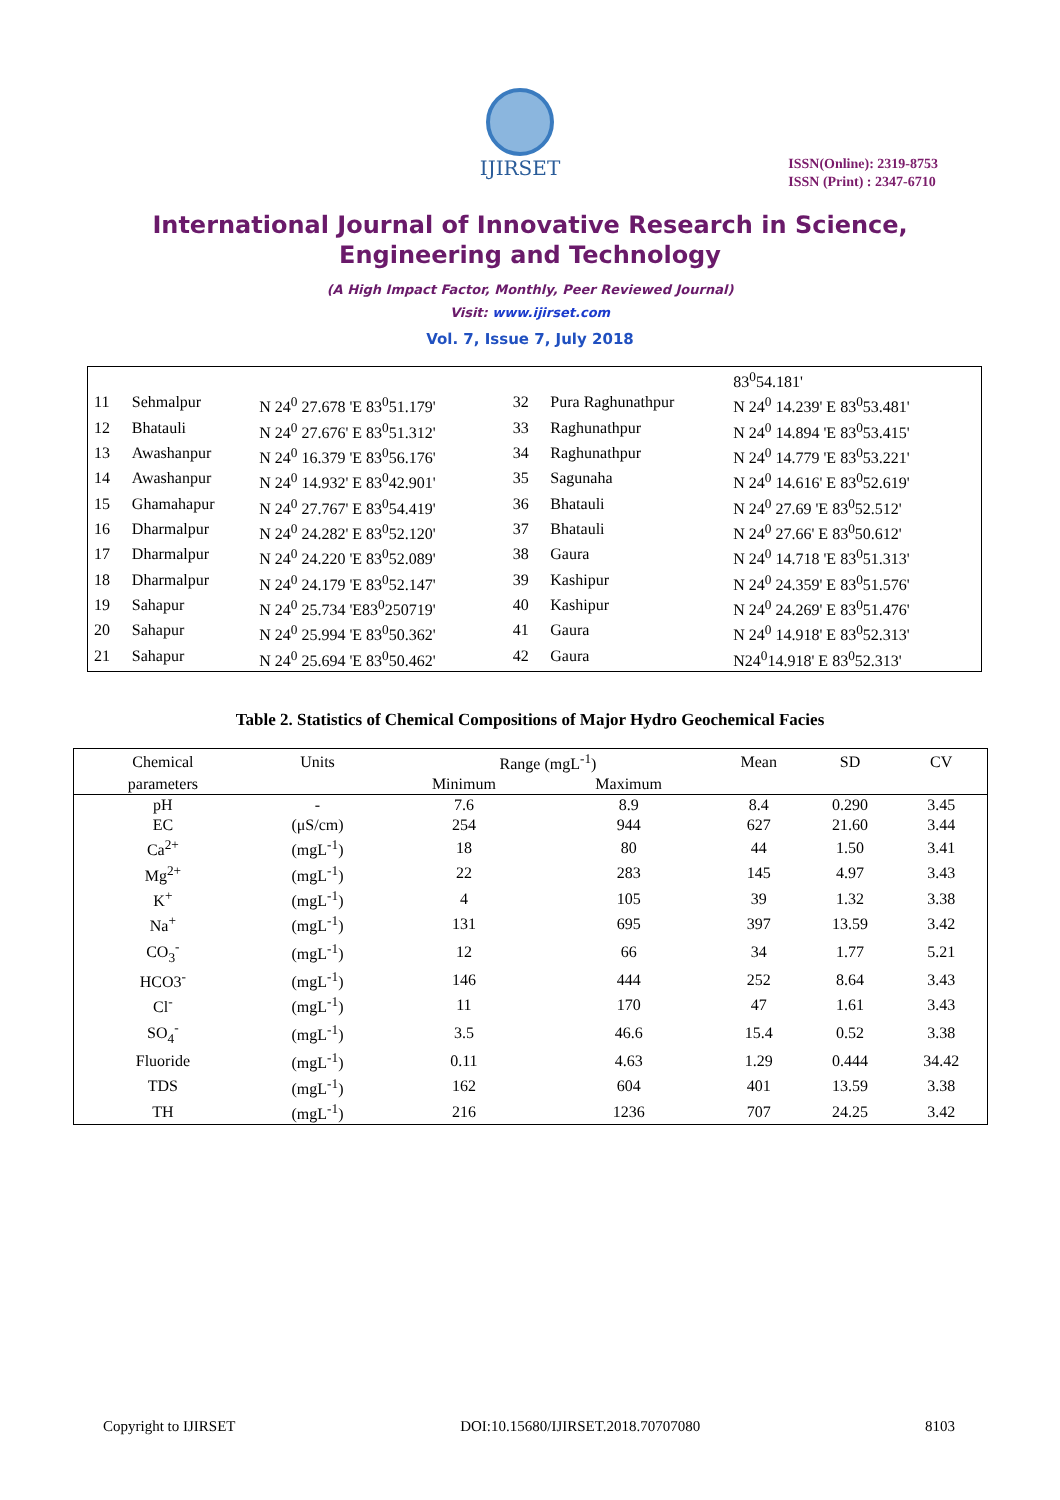IJIRSET
ISSN(Online): 2319-8753
ISSN (Print) : 2347-6710
International Journal of Innovative Research in Science,
Engineering and Technology
(A High Impact Factor, Monthly, Peer Reviewed Journal)
Visit: www.ijirset.com
Vol. 7, Issue 7, July 2018
| | | | | | 83<sup>0</sup>54.181' |
| 11 | Sehmalpur | N 24<sup>0</sup> 27.678 'E 83<sup>0</sup>51.179' | 32 | Pura Raghunathpur | N 24<sup>0</sup> 14.239' E 83<sup>0</sup>53.481' |
| 12 | Bhatauli | N 24<sup>0</sup> 27.676' E 83<sup>0</sup>51.312' | 33 | Raghunathpur | N 24<sup>0</sup> 14.894 'E 83<sup>0</sup>53.415' |
| 13 | Awashanpur | N 24<sup>0</sup> 16.379 'E 83<sup>0</sup>56.176' | 34 | Raghunathpur | N 24<sup>0</sup> 14.779 'E 83<sup>0</sup>53.221' |
| 14 | Awashanpur | N 24<sup>0</sup> 14.932' E 83<sup>0</sup>42.901' | 35 | Sagunaha | N 24<sup>0</sup> 14.616' E 83<sup>0</sup>52.619' |
| 15 | Ghamahapur | N 24<sup>0</sup> 27.767' E 83<sup>0</sup>54.419' | 36 | Bhatauli | N 24<sup>0</sup> 27.69 'E 83<sup>0</sup>52.512' |
| 16 | Dharmalpur | N 24<sup>0</sup> 24.282' E 83<sup>0</sup>52.120' | 37 | Bhatauli | N 24<sup>0</sup> 27.66' E 83<sup>0</sup>50.612' |
| 17 | Dharmalpur | N 24<sup>0</sup> 24.220 'E 83<sup>0</sup>52.089' | 38 | Gaura | N 24<sup>0</sup> 14.718 'E 83<sup>0</sup>51.313' |
| 18 | Dharmalpur | N 24<sup>0</sup> 24.179 'E 83<sup>0</sup>52.147' | 39 | Kashipur | N 24<sup>0</sup> 24.359' E 83<sup>0</sup>51.576' |
| 19 | Sahapur | N 24<sup>0</sup> 25.734 'E83<sup>0</sup>250719' | 40 | Kashipur | N 24<sup>0</sup> 24.269' E 83<sup>0</sup>51.476' |
| 20 | Sahapur | N 24<sup>0</sup> 25.994 'E 83<sup>0</sup>50.362' | 41 | Gaura | N 24<sup>0</sup> 14.918' E 83<sup>0</sup>52.313' |
| 21 | Sahapur | N 24<sup>0</sup> 25.694 'E 83<sup>0</sup>50.462' | 42 | Gaura | N24<sup>0</sup>14.918' E 83<sup>0</sup>52.313' |
Table 2. Statistics of Chemical Compositions of Major Hydro Geochemical Facies
| Chemical | Units | Range (mgL<sup>-1</sup>) | | Mean | SD | CV |
| --- | --- | --- | --- | --- | --- | --- |
| parameters | | Minimum | Maximum | | | |
| pH | - | 7.6 | 8.9 | 8.4 | 0.290 | 3.45 |
| EC | (μS/cm) | 254 | 944 | 627 | 21.60 | 3.44 |
| Ca<sup>2+</sup> | (mgL<sup>-1</sup>) | 18 | 80 | 44 | 1.50 | 3.41 |
| Mg<sup>2+</sup> | (mgL<sup>-1</sup>) | 22 | 283 | 145 | 4.97 | 3.43 |
| K<sup>+</sup> | (mgL<sup>-1</sup>) | 4 | 105 | 39 | 1.32 | 3.38 |
| Na<sup>+</sup> | (mgL<sup>-1</sup>) | 131 | 695 | 397 | 13.59 | 3.42 |
| CO<sub>3</sub><sup>-</sup> | (mgL<sup>-1</sup>) | 12 | 66 | 34 | 1.77 | 5.21 |
| HCO3<sup>-</sup> | (mgL<sup>-1</sup>) | 146 | 444 | 252 | 8.64 | 3.43 |
| Cl<sup>-</sup> | (mgL<sup>-1</sup>) | 11 | 170 | 47 | 1.61 | 3.43 |
| SO<sub>4</sub><sup>-</sup> | (mgL<sup>-1</sup>) | 3.5 | 46.6 | 15.4 | 0.52 | 3.38 |
| Fluoride | (mgL<sup>-1</sup>) | 0.11 | 4.63 | 1.29 | 0.444 | 34.42 |
| TDS | (mgL<sup>-1</sup>) | 162 | 604 | 401 | 13.59 | 3.38 |
| TH | (mgL<sup>-1</sup>) | 216 | 1236 | 707 | 24.25 | 3.42 |
Copyright to IJIRSET DOI:10.15680/IJIRSET.2018.70707080 8103